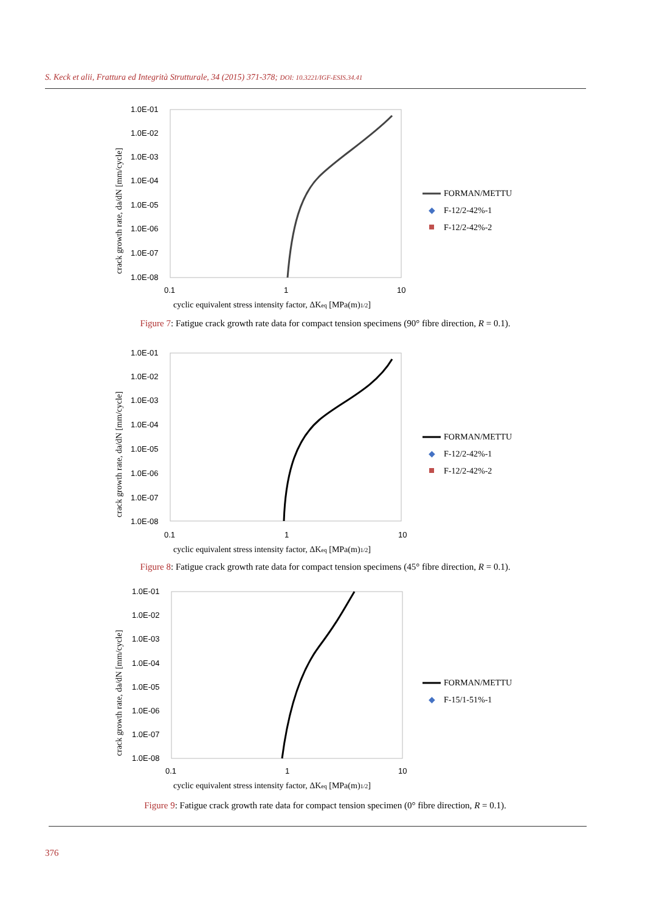S. Keck et alii, Frattura ed Integrità Strutturale, 34 (2015) 371-378; DOI: 10.3221/IGF-ESIS.34.41
1.0E-01
1.0E-02
1.0E-03
1.0E-04
1.0E-05
1.0E-06
1.0E-07
1.0E-08
0.1
1
10
FORMAN/METTU
◆
F-12/2-42%-1
F-12/2-42%-2
cyclic equivalent stress intensity factor, ΔKeq [MPa(m)1/2]
crack growth rate, da/dN [mm/cycle]
Figure 7: Fatigue crack growth rate data for compact tension specimens (90° fibre direction, R = 0.1).
1.0E-01
1.0E-02
1.0E-03
1.0E-04
1.0E-05
1.0E-06
1.0E-07
1.0E-08
0.1
1
10
FORMAN/METTU
◆
F-12/2-42%-1
F-12/2-42%-2
cyclic equivalent stress intensity factor, ΔKeq [MPa(m)1/2]
crack growth rate, da/dN [mm/cycle]
Figure 8: Fatigue crack growth rate data for compact tension specimens (45° fibre direction, R = 0.1).
1.0E-01
1.0E-02
1.0E-03
1.0E-04
1.0E-05
1.0E-06
1.0E-07
1.0E-08
0.1
1
10
FORMAN/METTU
◆
F-15/1-51%-1
cyclic equivalent stress intensity factor, ΔKeq [MPa(m)1/2]
crack growth rate, da/dN [mm/cycle]
Figure 9: Fatigue crack growth rate data for compact tension specimen (0° fibre direction, R = 0.1).
376